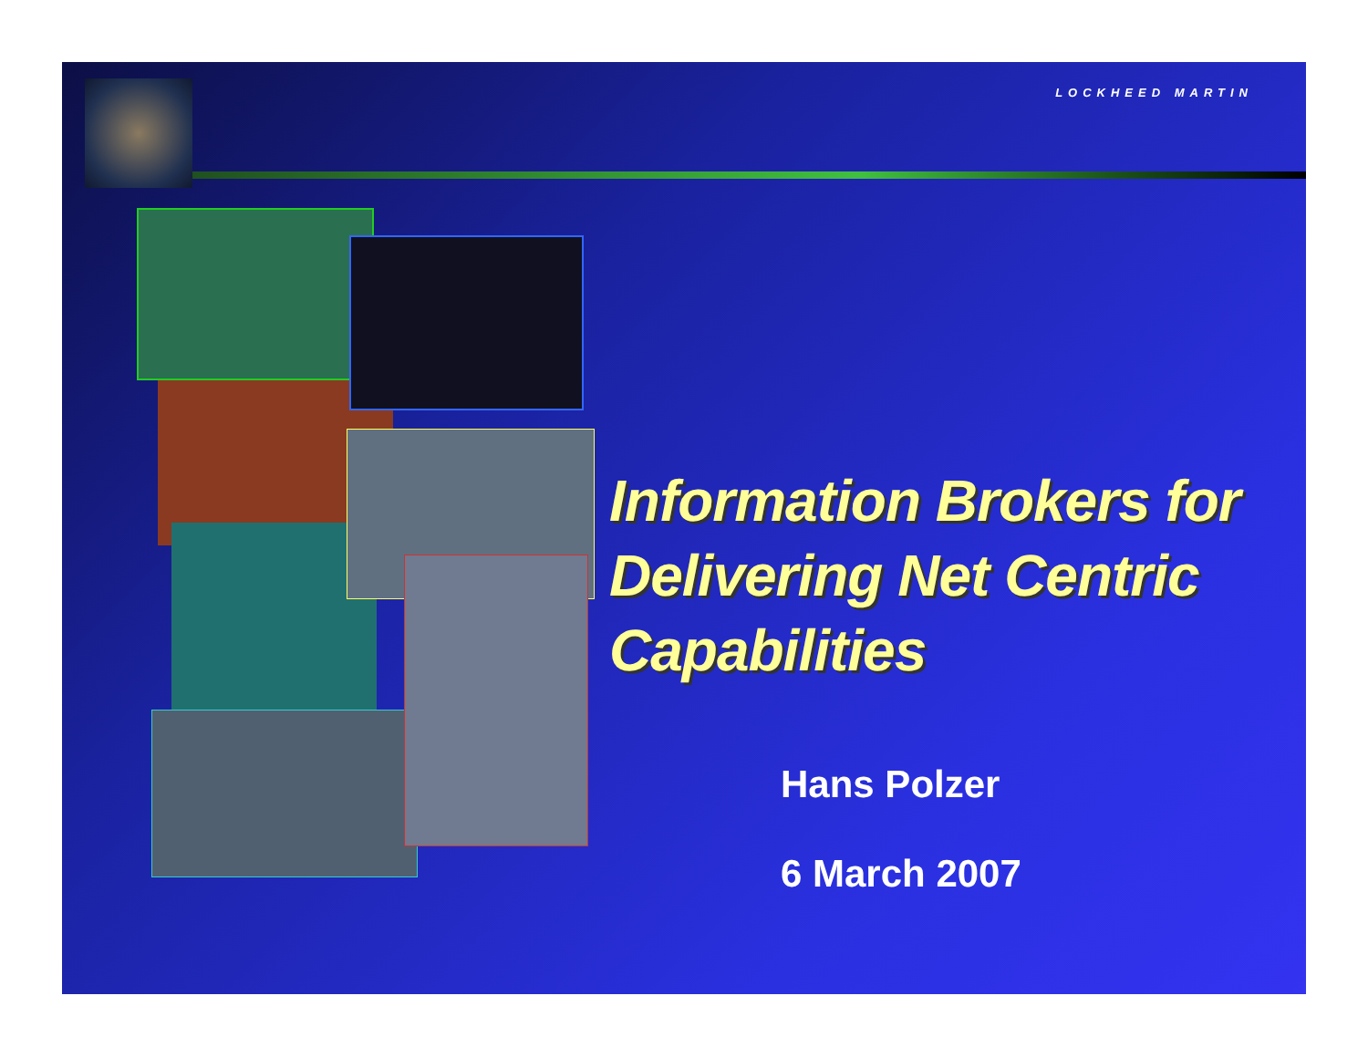LOCKHEED MARTIN
Information Brokers for Delivering Net Centric Capabilities
Hans Polzer
6 March 2007